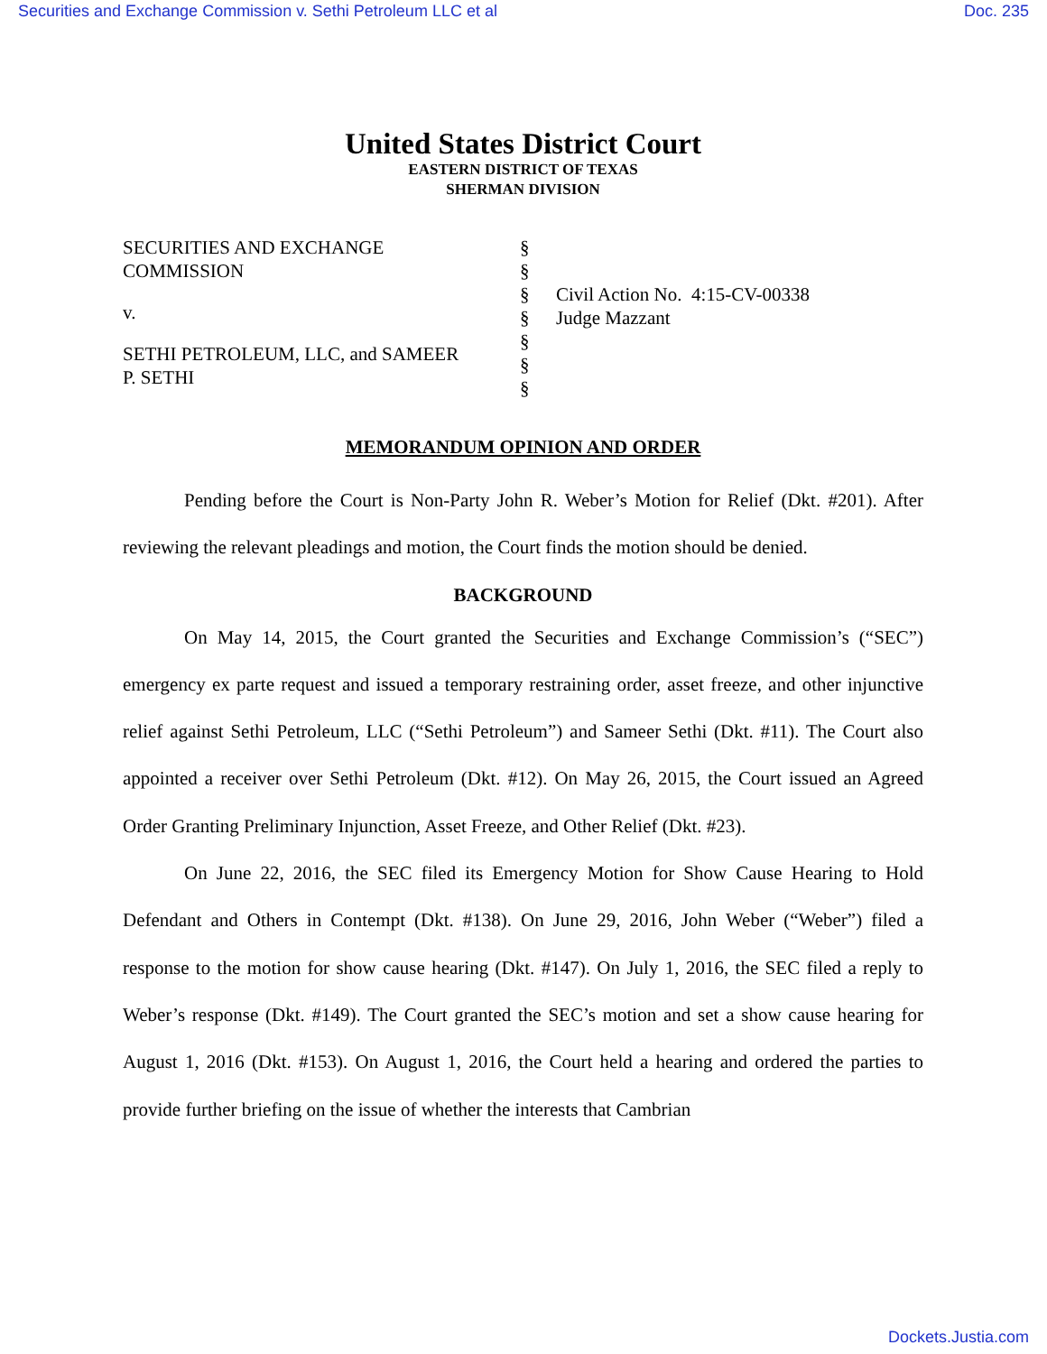Securities and Exchange Commission v. Sethi Petroleum LLC et al Doc. 235
United States District Court
EASTERN DISTRICT OF TEXAS
SHERMAN DIVISION
SECURITIES AND EXCHANGE
COMMISSION
v.
SETHI PETROLEUM, LLC, and SAMEER
P. SETHI
§
§
§
§
§
§
§
Civil Action No. 4:15-CV-00338
Judge Mazzant
MEMORANDUM OPINION AND ORDER
Pending before the Court is Non-Party John R. Weber’s Motion for Relief (Dkt. #201). After reviewing the relevant pleadings and motion, the Court finds the motion should be denied.
BACKGROUND
On May 14, 2015, the Court granted the Securities and Exchange Commission’s (“SEC”) emergency ex parte request and issued a temporary restraining order, asset freeze, and other injunctive relief against Sethi Petroleum, LLC (“Sethi Petroleum”) and Sameer Sethi (Dkt. #11). The Court also appointed a receiver over Sethi Petroleum (Dkt. #12). On May 26, 2015, the Court issued an Agreed Order Granting Preliminary Injunction, Asset Freeze, and Other Relief (Dkt. #23).
On June 22, 2016, the SEC filed its Emergency Motion for Show Cause Hearing to Hold Defendant and Others in Contempt (Dkt. #138). On June 29, 2016, John Weber (“Weber”) filed a response to the motion for show cause hearing (Dkt. #147). On July 1, 2016, the SEC filed a reply to Weber’s response (Dkt. #149). The Court granted the SEC’s motion and set a show cause hearing for August 1, 2016 (Dkt. #153). On August 1, 2016, the Court held a hearing and ordered the parties to provide further briefing on the issue of whether the interests that Cambrian
Dockets.Justia.com